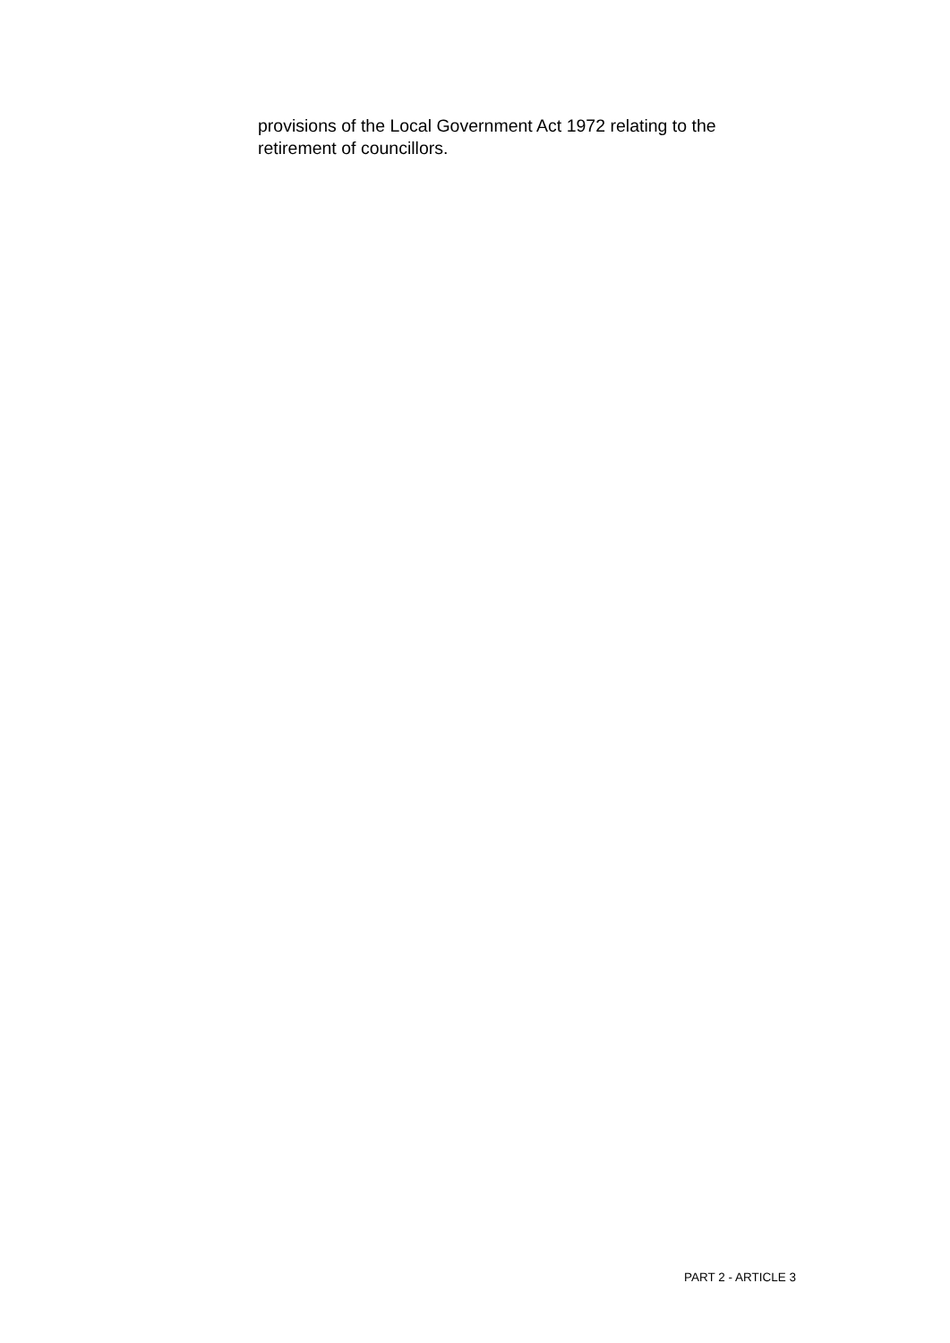provisions of the Local Government Act 1972 relating to the retirement of councillors.
PART 2 - ARTICLE 3